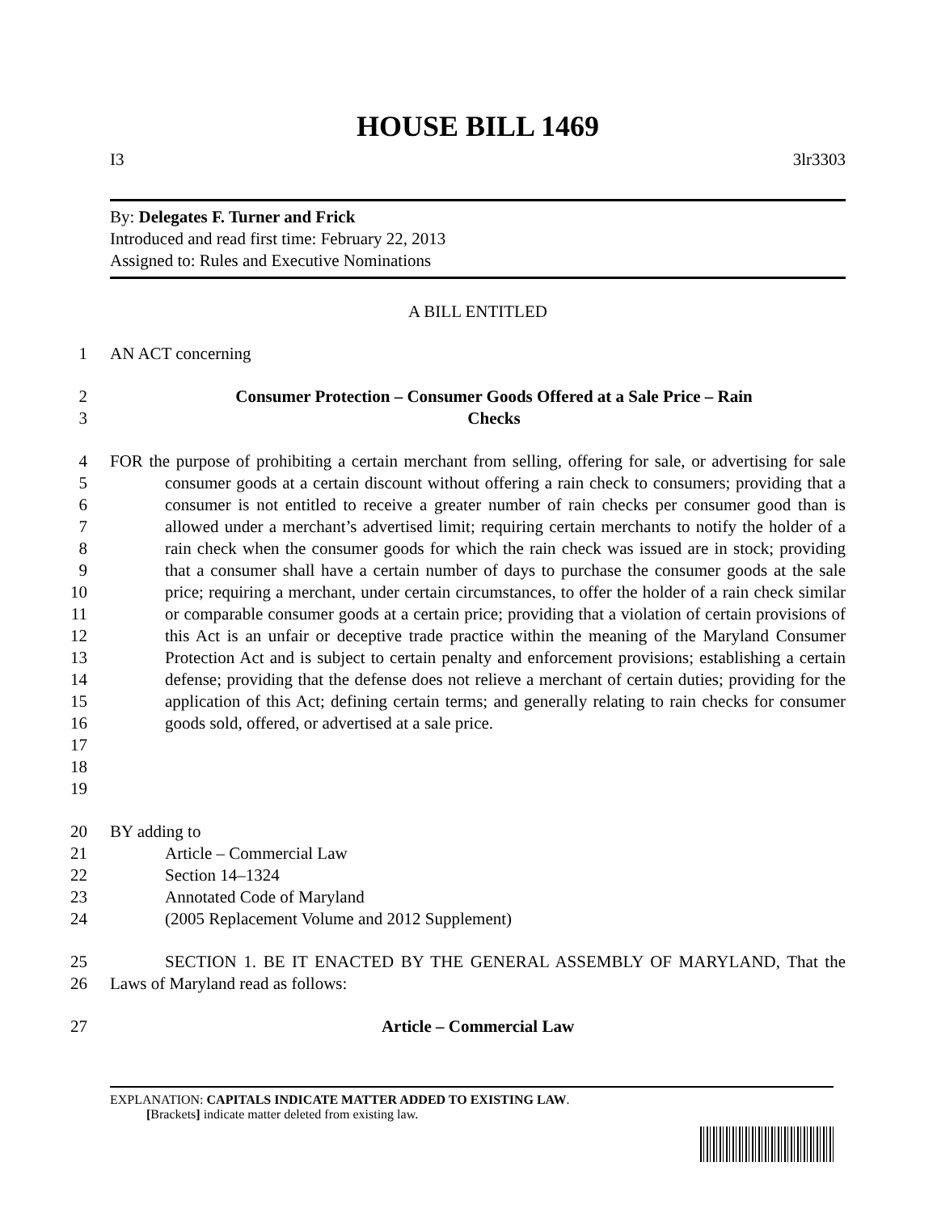HOUSE BILL 1469
I3 3lr3303
By: Delegates F. Turner and Frick
Introduced and read first time: February 22, 2013
Assigned to: Rules and Executive Nominations
A BILL ENTITLED
1 AN ACT concerning
2
3
Consumer Protection – Consumer Goods Offered at a Sale Price – Rain
Checks
4
5
6
7
8
9
10
11
12
13
14
15
16
17
18
19
FOR the purpose of prohibiting a certain merchant from selling, offering for sale, or advertising for sale consumer goods at a certain discount without offering a rain check to consumers; providing that a consumer is not entitled to receive a greater number of rain checks per consumer good than is allowed under a merchant’s advertised limit; requiring certain merchants to notify the holder of a rain check when the consumer goods for which the rain check was issued are in stock; providing that a consumer shall have a certain number of days to purchase the consumer goods at the sale price; requiring a merchant, under certain circumstances, to offer the holder of a rain check similar or comparable consumer goods at a certain price; providing that a violation of certain provisions of this Act is an unfair or deceptive trade practice within the meaning of the Maryland Consumer Protection Act and is subject to certain penalty and enforcement provisions; establishing a certain defense; providing that the defense does not relieve a merchant of certain duties; providing for the application of this Act; defining certain terms; and generally relating to rain checks for consumer goods sold, offered, or advertised at a sale price.
20
21
22
23
24
BY adding to
Article – Commercial Law
Section 14–1324
Annotated Code of Maryland
(2005 Replacement Volume and 2012 Supplement)
25
26
SECTION 1. BE IT ENACTED BY THE GENERAL ASSEMBLY OF MARYLAND, That the Laws of Maryland read as follows:
27 Article – Commercial Law
EXPLANATION: CAPITALS INDICATE MATTER ADDED TO EXISTING LAW.
[Brackets] indicate matter deleted from existing law.